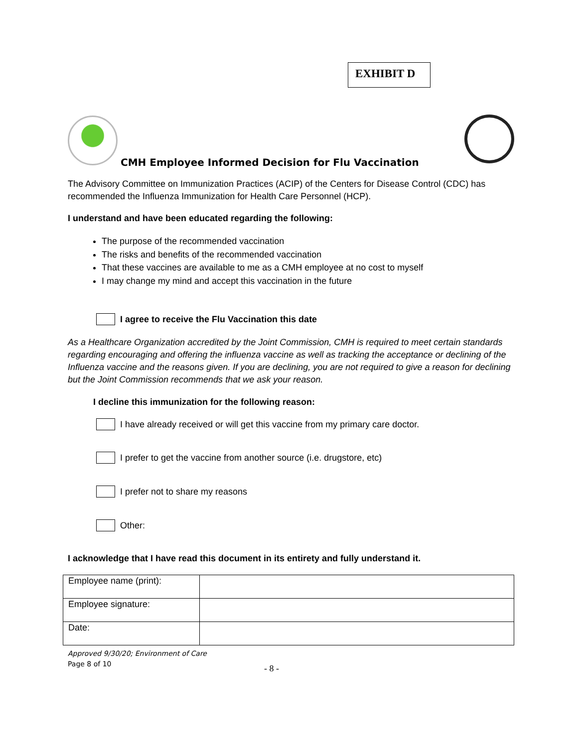EXHIBIT D
CMH Employee Informed Decision for Flu Vaccination
The Advisory Committee on Immunization Practices (ACIP) of the Centers for Disease Control (CDC) has recommended the Influenza Immunization for Health Care Personnel (HCP).
I understand and have been educated regarding the following:
The purpose of the recommended vaccination
The risks and benefits of the recommended vaccination
That these vaccines are available to me as a CMH employee at no cost to myself
I may change my mind and accept this vaccination in the future
I agree to receive the Flu Vaccination this date
As a Healthcare Organization accredited by the Joint Commission, CMH is required to meet certain standards regarding encouraging and offering the influenza vaccine as well as tracking the acceptance or declining of the Influenza vaccine and the reasons given. If you are declining, you are not required to give a reason for declining but the Joint Commission recommends that we ask your reason.
I decline this immunization for the following reason:
I have already received or will get this vaccine from my primary care doctor.
I prefer to get the vaccine from another source (i.e. drugstore, etc)
I prefer not to share my reasons
Other:
I acknowledge that I have read this document in its entirety and fully understand it.
| Employee name (print): | |
| Employee signature: | |
| Date: | |
Approved 9/30/20; Environment of Care
Page 8 of 10
- 8 -